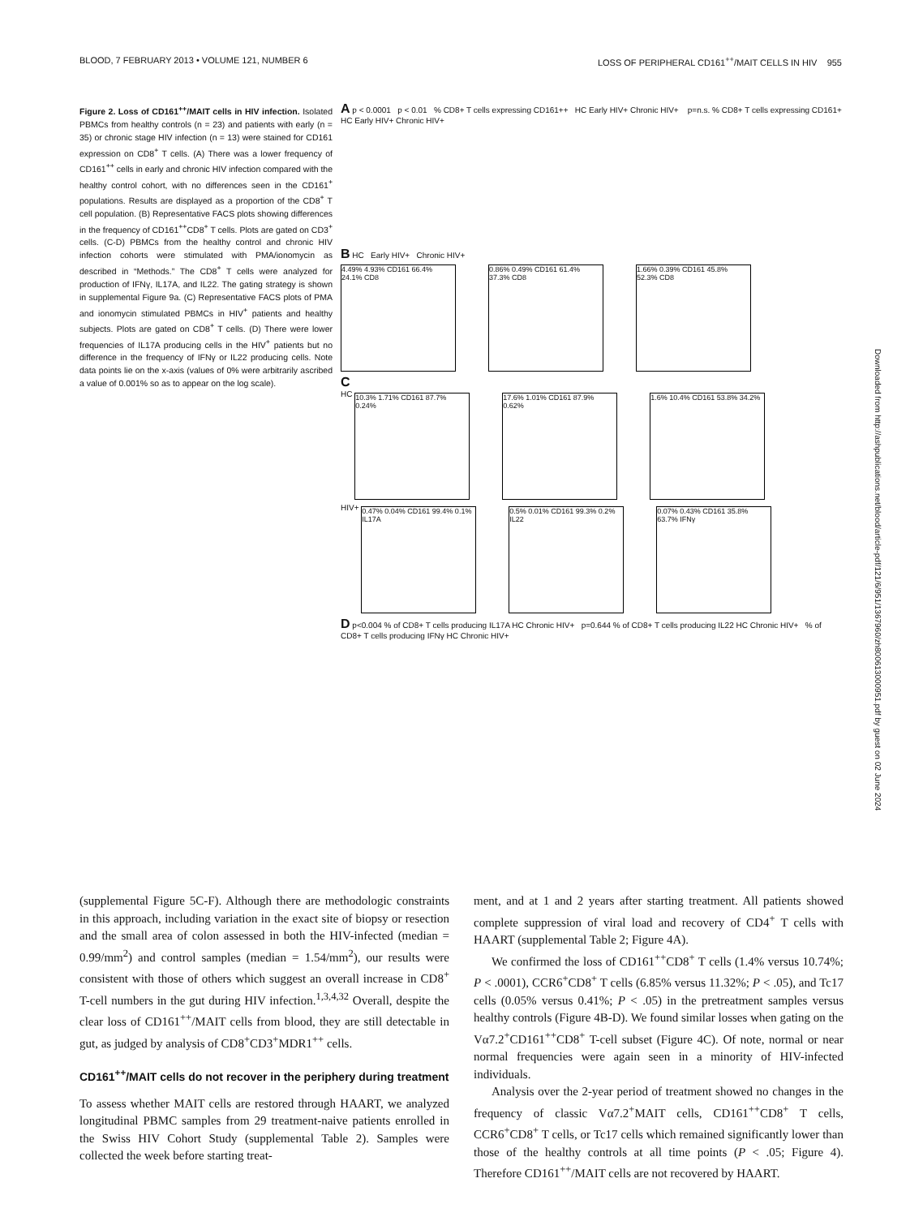BLOOD, 7 FEBRUARY 2013 • VOLUME 121, NUMBER 6 LOSS OF PERIPHERAL CD161<sup>++</sup>/MAIT CELLS IN HIV 955
Figure 2. Loss of CD161<sup>++</sup>/MAIT cells in HIV infection. Isolated PBMCs from healthy controls (n = 23) and patients with early (n = 35) or chronic stage HIV infection (n = 13) were stained for CD161 expression on CD8<sup>+</sup> T cells. (A) There was a lower frequency of CD161<sup>++</sup> cells in early and chronic HIV infection compared with the healthy control cohort, with no differences seen in the CD161<sup>+</sup> populations. Results are displayed as a proportion of the CD8<sup>+</sup> T cell population. (B) Representative FACS plots showing differences in the frequency of CD161<sup>++</sup>CD8<sup>+</sup> T cells. Plots are gated on CD3<sup>+</sup> cells. (C-D) PBMCs from the healthy control and chronic HIV infection cohorts were stimulated with PMA/ionomycin as described in “Methods.” The CD8<sup>+</sup> T cells were analyzed for production of IFNγ, IL17A, and IL22. The gating strategy is shown in supplemental Figure 9a. (C) Representative FACS plots of PMA and ionomycin stimulated PBMCs in HIV<sup>+</sup> patients and healthy subjects. Plots are gated on CD8<sup>+</sup> T cells. (D) There were lower frequencies of IL17A producing cells in the HIV<sup>+</sup> patients but no difference in the frequency of IFNγ or IL22 producing cells. Note data points lie on the x-axis (values of 0% were arbitrarily ascribed a value of 0.001% so as to appear on the log scale).
A p < 0.0001 p < 0.01 % CD8+ T cells expressing CD161++ HC Early HIV+ Chronic HIV+ p=n.s. % CD8+ T cells expressing CD161+ HC Early HIV+ Chronic HIV+
B HC Early HIV+ Chronic HIV+
4.49% 4.93% CD161 66.4% 24.1% CD8
0.86% 0.49% CD161 61.4% 37.3% CD8
1.66% 0.39% CD161 45.8% 52.3% CD8
C
HC
10.3% 1.71% CD161 87.7% 0.24%
17.6% 1.01% CD161 87.9% 0.62%
1.6% 10.4% CD161 53.8% 34.2%
HIV+
0.47% 0.04% CD161 99.4% 0.1% IL17A
0.5% 0.01% CD161 99.3% 0.2% IL22
0.07% 0.43% CD161 35.8% 63.7% IFNγ
D p<0.004 % of CD8+ T cells producing IL17A HC Chronic HIV+ p=0.644 % of CD8+ T cells producing IL22 HC Chronic HIV+ % of CD8+ T cells producing IFNγ HC Chronic HIV+
Downloaded from http://ashpublications.net/blood/article-pdf/121/6/951/1367960/zh800613000951.pdf by guest on 02 June 2024
(supplemental Figure 5C-F). Although there are methodologic constraints in this approach, including variation in the exact site of biopsy or resection and the small area of colon assessed in both the HIV-infected (median = 0.99/mm<sup>2</sup>) and control samples (median = 1.54/mm<sup>2</sup>), our results were consistent with those of others which suggest an overall increase in CD8<sup>+</sup> T-cell numbers in the gut during HIV infection.<sup>1,3,4,32</sup> Overall, despite the clear loss of CD161<sup>++</sup>/MAIT cells from blood, they are still detectable in gut, as judged by analysis of CD8<sup>+</sup>CD3<sup>+</sup>MDR1<sup>++</sup> cells.
CD161<sup>++</sup>/MAIT cells do not recover in the periphery during treatment
To assess whether MAIT cells are restored through HAART, we analyzed longitudinal PBMC samples from 29 treatment-naive patients enrolled in the Swiss HIV Cohort Study (supplemental Table 2). Samples were collected the week before starting treat-
ment, and at 1 and 2 years after starting treatment. All patients showed complete suppression of viral load and recovery of CD4<sup>+</sup> T cells with HAART (supplemental Table 2; Figure 4A).
We confirmed the loss of CD161<sup>++</sup>CD8<sup>+</sup> T cells (1.4% versus 10.74%; P < .0001), CCR6<sup>+</sup>CD8<sup>+</sup> T cells (6.85% versus 11.32%; P < .05), and Tc17 cells (0.05% versus 0.41%; P < .05) in the pretreatment samples versus healthy controls (Figure 4B-D). We found similar losses when gating on the Vα7.2<sup>+</sup>CD161<sup>++</sup>CD8<sup>+</sup> T-cell subset (Figure 4C). Of note, normal or near normal frequencies were again seen in a minority of HIV-infected individuals.
Analysis over the 2-year period of treatment showed no changes in the frequency of classic Vα7.2<sup>+</sup>MAIT cells, CD161<sup>++</sup>CD8<sup>+</sup> T cells, CCR6<sup>+</sup>CD8<sup>+</sup> T cells, or Tc17 cells which remained significantly lower than those of the healthy controls at all time points (P < .05; Figure 4). Therefore CD161<sup>++</sup>/MAIT cells are not recovered by HAART.